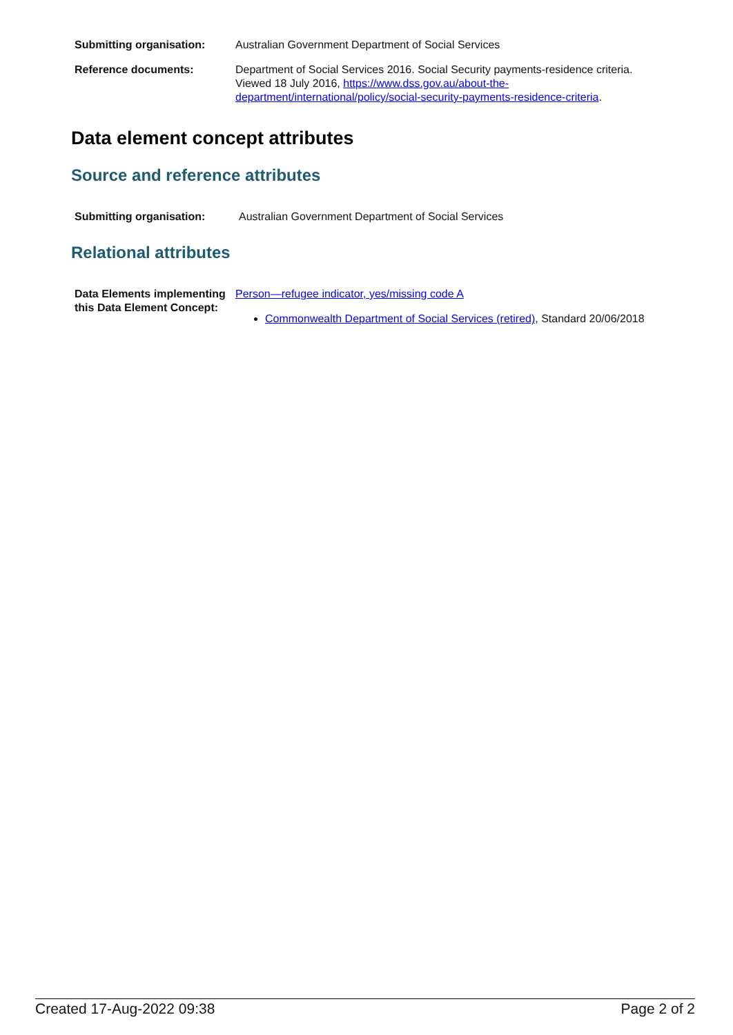| Submitting organisation: | Australian Government Department of Social Services |
| Reference documents: | Department of Social Services 2016. Social Security payments-residence criteria. Viewed 18 July 2016, https://www.dss.gov.au/about-the-department/international/policy/social-security-payments-residence-criteria . |
Data element concept attributes
Source and reference attributes
| Submitting organisation: | Australian Government Department of Social Services |
Relational attributes
| Data Elements implementing this Data Element Concept: | Person—refugee indicator, yes/missing code A Commonwealth Department of Social Services (retired) , Standard 20/06/2018 |
Created 17-Aug-2022 09:38 Page 2 of 2